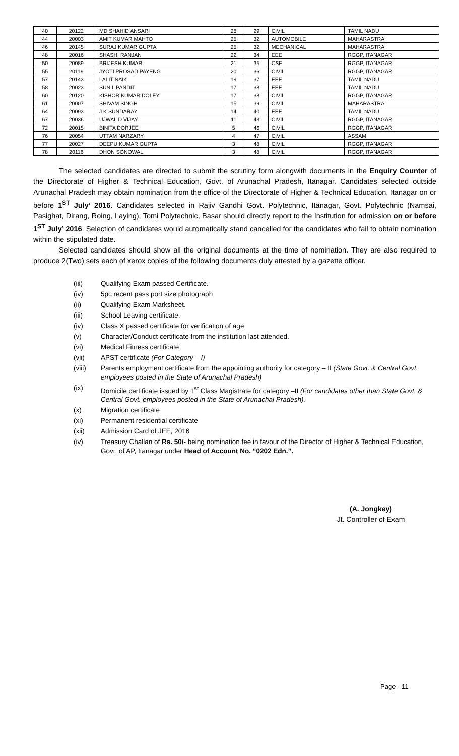| 40 | 20122 | MD SHAHID ANSARI | 28 | 29 | CIVIL | TAMIL NADU |
| 44 | 20003 | AMIT KUMAR MAHTO | 25 | 32 | AUTOMOBILE | MAHARASTRA |
| 46 | 20145 | SURAJ KUMAR GUPTA | 25 | 32 | MECHANICAL | MAHARASTRA |
| 48 | 20016 | SHASHI RANJAN | 22 | 34 | EEE | RGGP, ITANAGAR |
| 50 | 20089 | BRIJESH KUMAR | 21 | 35 | CSE | RGGP, ITANAGAR |
| 55 | 20119 | JYOTI PROSAD PAYENG | 20 | 36 | CIVIL | RGGP, ITANAGAR |
| 57 | 20143 | LALIT NAIK | 19 | 37 | EEE | TAMIL NADU |
| 58 | 20023 | SUNIL PANDIT | 17 | 38 | EEE | TAMIL NADU |
| 60 | 20120 | KISHOR KUMAR DOLEY | 17 | 38 | CIVIL | RGGP, ITANAGAR |
| 61 | 20007 | SHIVAM SINGH | 15 | 39 | CIVIL | MAHARASTRA |
| 64 | 20093 | J K SUNDARAY | 14 | 40 | EEE | TAMIL NADU |
| 67 | 20036 | UJWAL D VIJAY | 11 | 43 | CIVIL | RGGP, ITANAGAR |
| 72 | 20015 | BINITA DORJEE | 5 | 46 | CIVIL | RGGP, ITANAGAR |
| 76 | 20054 | UTTAM NARZARY | 4 | 47 | CIVIL | ASSAM |
| 77 | 20027 | DEEPU KUMAR GUPTA | 3 | 48 | CIVIL | RGGP, ITANAGAR |
| 78 | 20116 | DHON SONOWAL | 3 | 48 | CIVIL | RGGP, ITANAGAR |
The selected candidates are directed to submit the scrutiny form alongwith documents in the Enquiry Counter of the Directorate of Higher & Technical Education, Govt. of Arunachal Pradesh, Itanagar. Candidates selected outside Arunachal Pradesh may obtain nomination from the office of the Directorate of Higher & Technical Education, Itanagar on or before 1<sup>ST</sup> July’ 2016. Candidates selected in Rajiv Gandhi Govt. Polytechnic, Itanagar, Govt. Polytechnic (Namsai, Pasighat, Dirang, Roing, Laying), Tomi Polytechnic, Basar should directly report to the Institution for admission on or before 1<sup>ST</sup> July’ 2016. Selection of candidates would automatically stand cancelled for the candidates who fail to obtain nomination within the stipulated date.
Selected candidates should show all the original documents at the time of nomination. They are also required to produce 2(Two) sets each of xerox copies of the following documents duly attested by a gazette officer.
(iii) Qualifying Exam passed Certificate.
(iv) 5pc recent pass port size photograph
(ii) Qualifying Exam Marksheet.
(iii) School Leaving certificate.
(iv) Class X passed certificate for verification of age.
(v) Character/Conduct certificate from the institution last attended.
(vi) Medical Fitness certificate
(vii) APST certificate (For Category – I)
(viii) Parents employment certificate from the appointing authority for category – II (State Govt. & Central Govt. employees posted in the State of Arunachal Pradesh)
(ix) Domicile certificate issued by 1<sup>st</sup> Class Magistrate for category –II (For candidates other than State Govt. & Central Govt. employees posted in the State of Arunachal Pradesh).
(x) Migration certificate
(xi) Permanent residential certificate
(xii) Admission Card of JEE, 2016
(iv) Treasury Challan of Rs. 50/- being nomination fee in favour of the Director of Higher & Technical Education, Govt. of AP, Itanagar under Head of Account No. “0202 Edn.”.
(A. Jongkey)
Jt. Controller of Exam
Page - 11